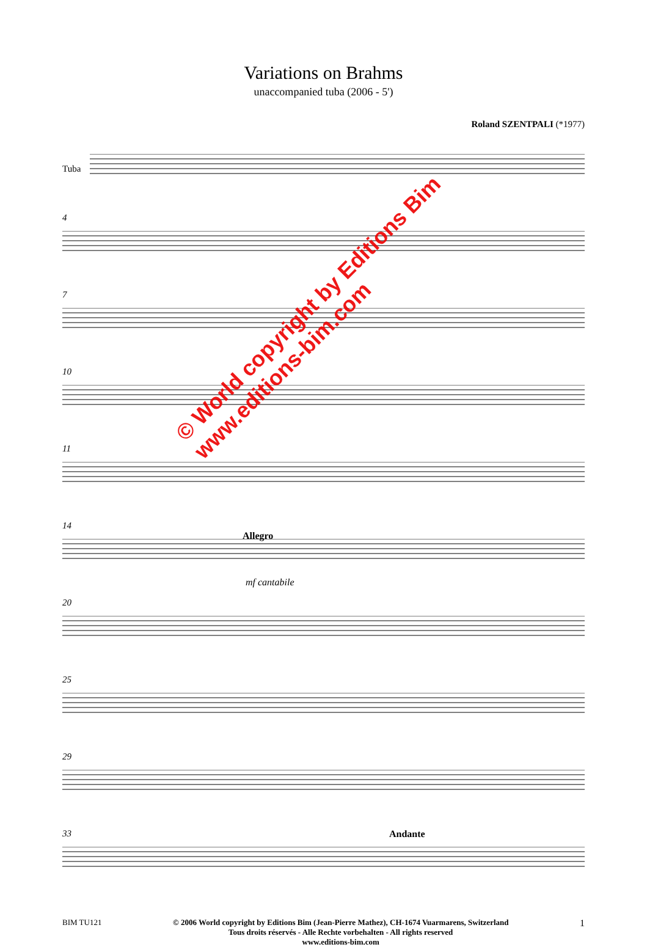Variations on Brahms
unaccompanied tuba (2006 - 5')
Roland SZENTPALI (*1977)
Tuba
4
7
10
11
14
Allegro
mf cantabile
20
25
29
33 Andante
BIM TU121 © 2006 World copyright by Editions Bim (Jean-Pierre Mathez), CH-1674 Vuarmarens, Switzerland
Tous droits réservés - Alle Rechte vorbehalten - All rights reserved
www.editions-bim.com
1
© World copyright by Editions Bim
www.editions-bim.com